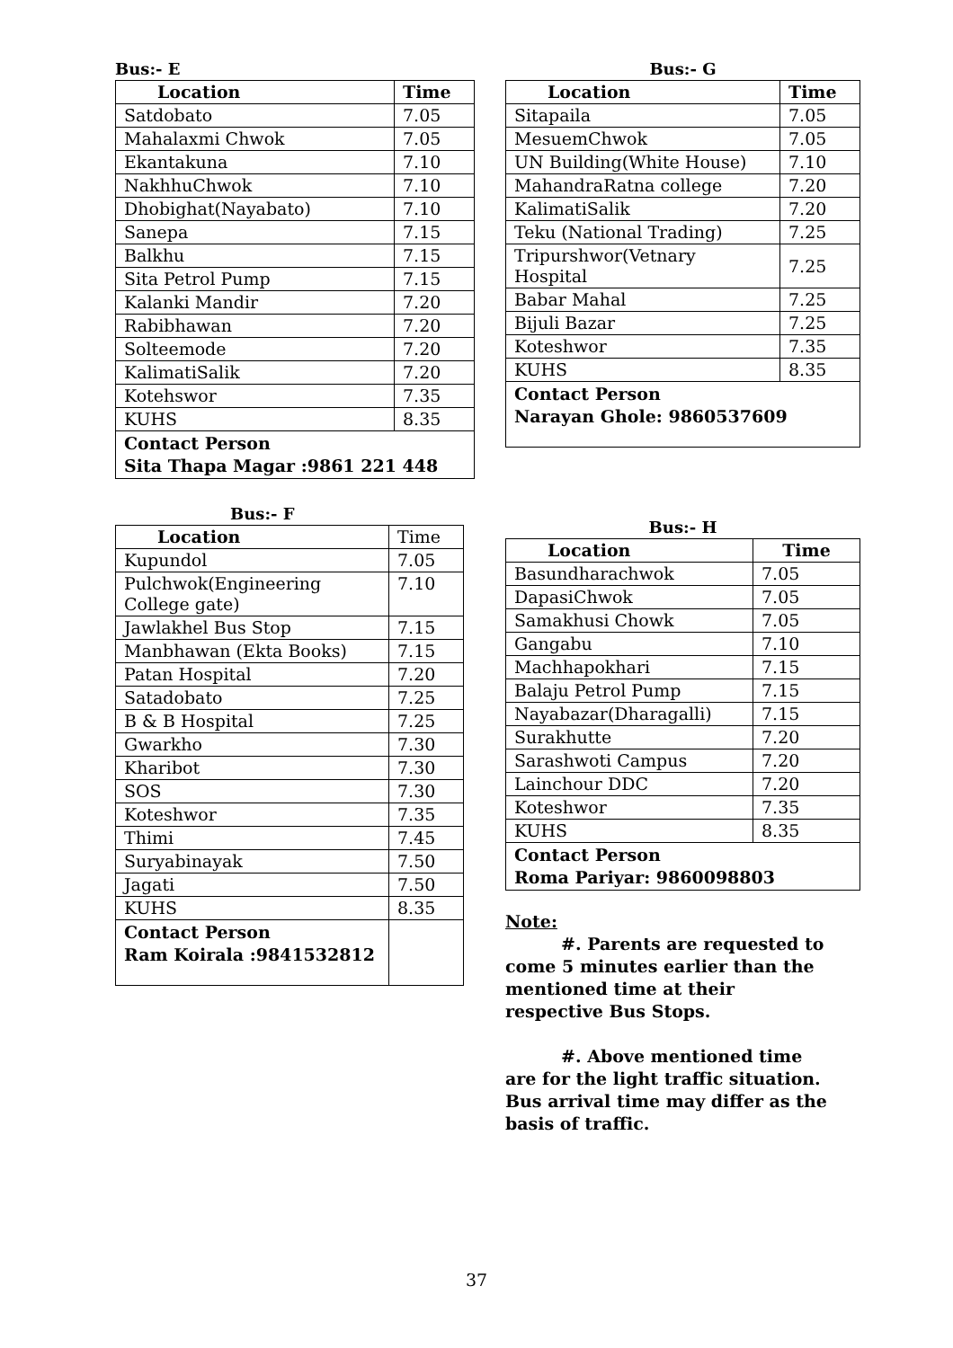Bus:- E
| Location | Time |
| --- | --- |
| Satdobato | 7.05 |
| Mahalaxmi Chwok | 7.05 |
| Ekantakuna | 7.10 |
| NakhhuChwok | 7.10 |
| Dhobighat(Nayabato) | 7.10 |
| Sanepa | 7.15 |
| Balkhu | 7.15 |
| Sita Petrol Pump | 7.15 |
| Kalanki Mandir | 7.20 |
| Rabibhawan | 7.20 |
| Solteemode | 7.20 |
| KalimatiSalik | 7.20 |
| Kotehswor | 7.35 |
| KUHS | 8.35 |
| Contact Person Sita Thapa Magar :9861 221 448 | |
Bus:- F
| Location | Time |
| Kupundol | 7.05 |
| Pulchwok(Engineering College gate) | 7.10 |
| Jawlakhel Bus Stop | 7.15 |
| Manbhawan (Ekta Books) | 7.15 |
| Patan Hospital | 7.20 |
| Satadobato | 7.25 |
| B & B Hospital | 7.25 |
| Gwarkho | 7.30 |
| Kharibot | 7.30 |
| SOS | 7.30 |
| Koteshwor | 7.35 |
| Thimi | 7.45 |
| Suryabinayak | 7.50 |
| Jagati | 7.50 |
| KUHS | 8.35 |
| Contact Person Ram Koirala :9841532812 | |
Bus:- G
| Location | Time |
| --- | --- |
| Sitapaila | 7.05 |
| MesuemChwok | 7.05 |
| UN Building(White House) | 7.10 |
| MahandraRatna college | 7.20 |
| KalimatiSalik | 7.20 |
| Teku (National Trading) | 7.25 |
| Tripurshwor(Vetnary Hospital | 7.25 |
| Babar Mahal | 7.25 |
| Bijuli Bazar | 7.25 |
| Koteshwor | 7.35 |
| KUHS | 8.35 |
| Contact Person Narayan Ghole: 9860537609 | |
Bus:- H
| Location | Time |
| --- | --- |
| Basundharachwok | 7.05 |
| DapasiChwok | 7.05 |
| Samakhusi Chowk | 7.05 |
| Gangabu | 7.10 |
| Machhapokhari | 7.15 |
| Balaju Petrol Pump | 7.15 |
| Nayabazar(Dharagalli) | 7.15 |
| Surakhutte | 7.20 |
| Sarashwoti Campus | 7.20 |
| Lainchour DDC | 7.20 |
| Koteshwor | 7.35 |
| KUHS | 8.35 |
| Contact Person Roma Pariyar: 9860098803 | |
Note:
#. Parents are requested to come 5 minutes earlier than the mentioned time at their respective Bus Stops.
#. Above mentioned time are for the light traffic situation. Bus arrival time may differ as the basis of traffic.
37